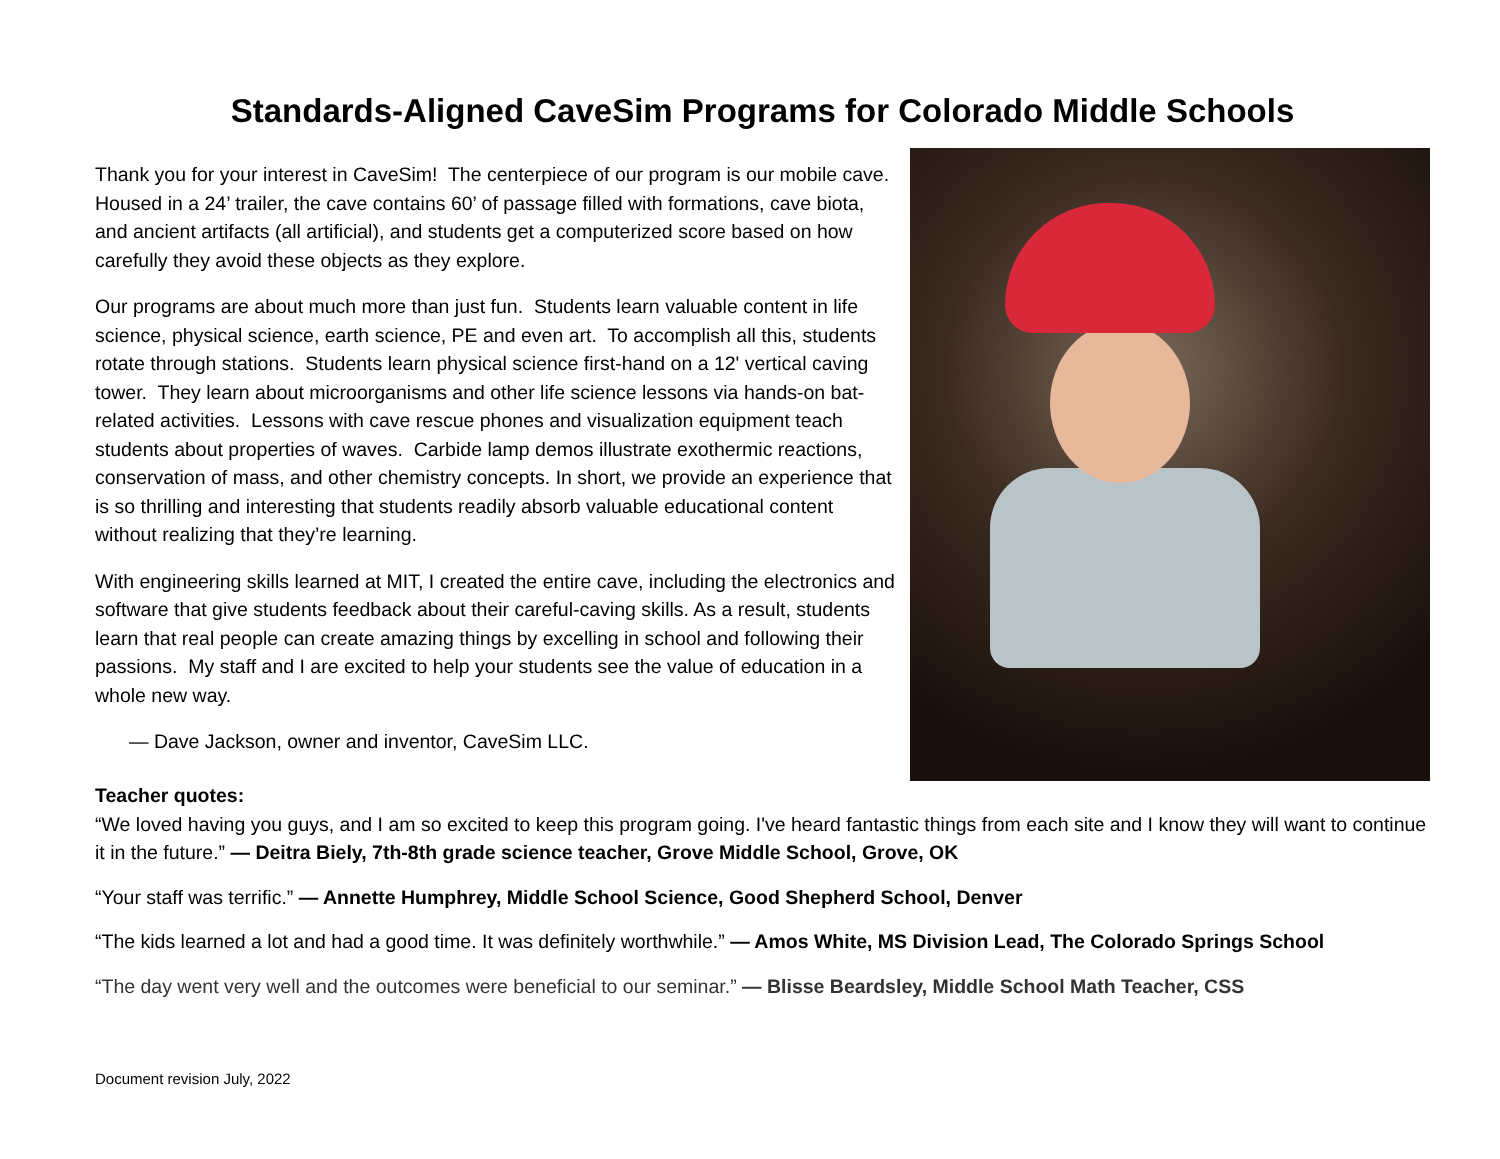Standards-Aligned CaveSim Programs for Colorado Middle Schools
Thank you for your interest in CaveSim! The centerpiece of our program is our mobile cave. Housed in a 24’ trailer, the cave contains 60’ of passage filled with formations, cave biota, and ancient artifacts (all artificial), and students get a computerized score based on how carefully they avoid these objects as they explore.
Our programs are about much more than just fun. Students learn valuable content in life science, physical science, earth science, PE and even art. To accomplish all this, students rotate through stations. Students learn physical science first-hand on a 12' vertical caving tower. They learn about microorganisms and other life science lessons via hands-on bat-related activities. Lessons with cave rescue phones and visualization equipment teach students about properties of waves. Carbide lamp demos illustrate exothermic reactions, conservation of mass, and other chemistry concepts. In short, we provide an experience that is so thrilling and interesting that students readily absorb valuable educational content without realizing that they’re learning.
With engineering skills learned at MIT, I created the entire cave, including the electronics and software that give students feedback about their careful-caving skills. As a result, students learn that real people can create amazing things by excelling in school and following their passions. My staff and I are excited to help your students see the value of education in a whole new way.
— Dave Jackson, owner and inventor, CaveSim LLC.
Teacher quotes:
“We loved having you guys, and I am so excited to keep this program going. I've heard fantastic things from each site and I know they will want to continue it in the future.” — Deitra Biely, 7th-8th grade science teacher, Grove Middle School, Grove, OK
“Your staff was terrific.” — Annette Humphrey, Middle School Science, Good Shepherd School, Denver
“The kids learned a lot and had a good time. It was definitely worthwhile.” — Amos White, MS Division Lead, The Colorado Springs School
“The day went very well and the outcomes were beneficial to our seminar.” — Blisse Beardsley, Middle School Math Teacher, CSS
Document revision July, 2022